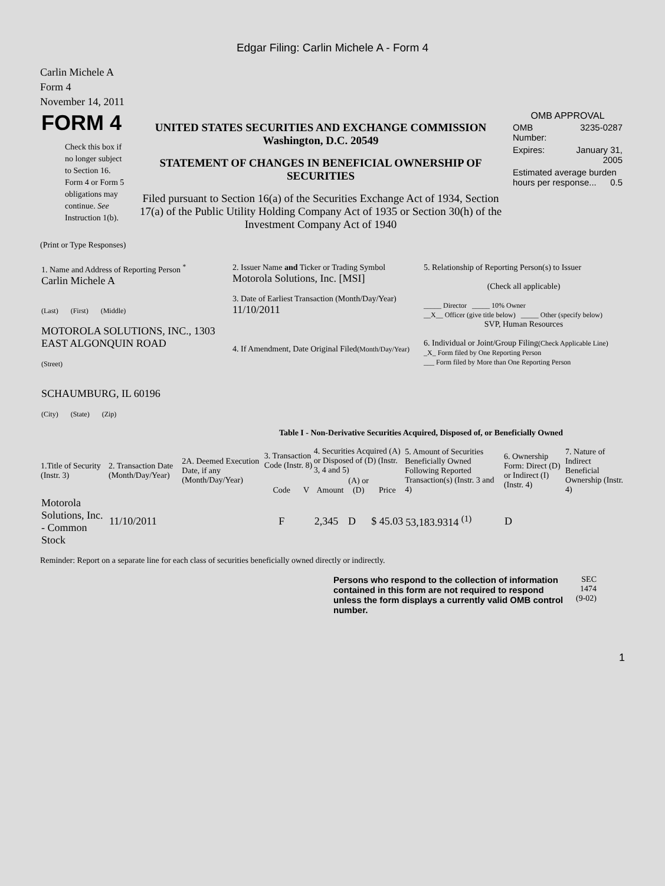Edgar Filing: Carlin Michele A - Form 4
Carlin Michele A
Form 4
November 14, 2011
| FORM 4 Check this box if no longer subject to Section 16. Form 4 or Form 5 obligations may continue. See Instruction 1(b). | UNITED STATES SECURITIES AND EXCHANGE COMMISSION Washington, D.C. 20549 STATEMENT OF CHANGES IN BENEFICIAL OWNERSHIP OF SECURITIES Filed pursuant to Section 16(a) of the Securities Exchange Act of 1934, Section 17(a) of the Public Utility Holding Company Act of 1935 or Section 30(h) of the Investment Company Act of 1940 | OMB APPROVAL / OMB Number: / 3235-0287 / / Expires: / January 31, 2005 / / Estimated average burden hours per response... 0.5 / / |
(Print or Type Responses)
| 1. Name and Address of Reporting Person <sup>*</sup> Carlin Michele A (Last) (First) (Middle) MOTOROLA SOLUTIONS, INC., 1303 EAST ALGONQUIN ROAD (Street) SCHAUMBURG, IL 60196 (City) (State) (Zip) | 2. Issuer Name and Ticker or Trading Symbol Motorola Solutions, Inc. [MSI] 3. Date of Earliest Transaction (Month/Day/Year) 11/10/2011 4. If Amendment, Date Original Filed (Month/Day/Year) | 5. Relationship of Reporting Person(s) to Issuer (Check all applicable) _____ Director _____ 10% Owner __X__ Officer (give title below) _____ Other (specify below) SVP, Human Resources 6. Individual or Joint/Group Filing (Check Applicable Line) _X_ Form filed by One Reporting Person ___ Form filed by More than One Reporting Person |
Table I - Non-Derivative Securities Acquired, Disposed of, or Beneficially Owned
| 1.Title of Security (Instr. 3) | 2. Transaction Date (Month/Day/Year) | 2A. Deemed Execution Date, if any (Month/Day/Year) | 3. Transaction Code (Instr. 8) | | 4. Securities Acquired (A) or Disposed of (D) (Instr. 3, 4 and 5) | | | 5. Amount of Securities Beneficially Owned Following Reported Transaction(s) (Instr. 3 and 4) | 6. Ownership Form: Direct (D) or Indirect (I) (Instr. 4) | 7. Nature of Indirect Beneficial Ownership (Instr. 4) |
| --- | --- | --- | --- | --- | --- | --- | --- | --- | --- | --- |
| | | | Code | V | Amount | (A) or (D) | Price | | | |
| Motorola Solutions, Inc. - Common Stock | 11/10/2011 | | F | | 2,345 | D | $ 45.03 | 53,183.9314 <sup>(1)</sup> | D | |
Reminder: Report on a separate line for each class of securities beneficially owned directly or indirectly.
| Persons who respond to the collection of information contained in this form are not required to respond unless the form displays a currently valid OMB control number. | SEC 1474 (9-02) |
1